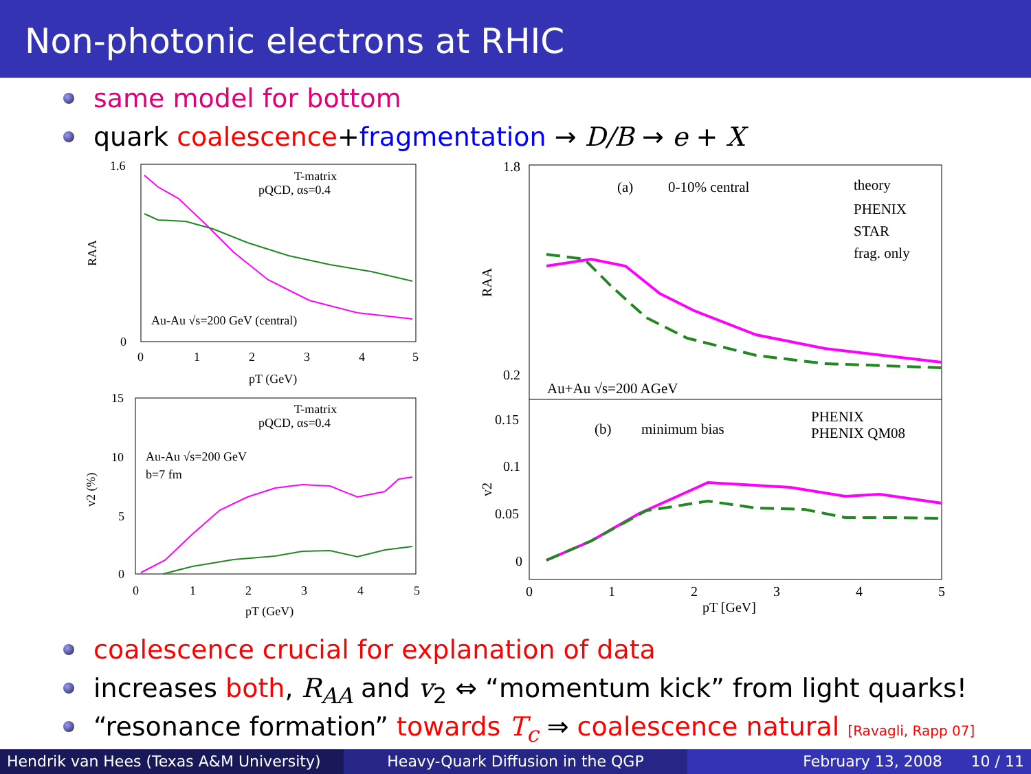Non-photonic electrons at RHIC
same model for bottom
quark coalescence+fragmentation → D/B → e + X
1.6
0
0
1
2
3
4
5
pT (GeV)
RAA
T-matrix
pQCD, αs=0.4
Au-Au √s=200 GeV (central)
15
10
5
0
0
1
2
3
4
5
pT (GeV)
v2 (%)
T-matrix
pQCD, αs=0.4
Au-Au √s=200 GeV
b=7 fm
1.8
0.2
0.15
0.1
0.05
0
0
1
2
3
4
5
pT [GeV]
RAA
v2
(a)
0-10% central
theory
PHENIX
STAR
frag. only
Au+Au √s=200 AGeV
(b)
minimum bias
PHENIX
PHENIX QM08
coalescence crucial for explanation of data
increases both, R<sub>AA</sub> and v<sub>2</sub> ⇔ “momentum kick” from light quarks!
“resonance formation” towards T<sub>c</sub> ⇒ coalescence natural [Ravagli, Rapp 07]
Hendrik van Hees (Texas A&M University)
Heavy-Quark Diffusion in the QGP February 13, 2008 10 / 11